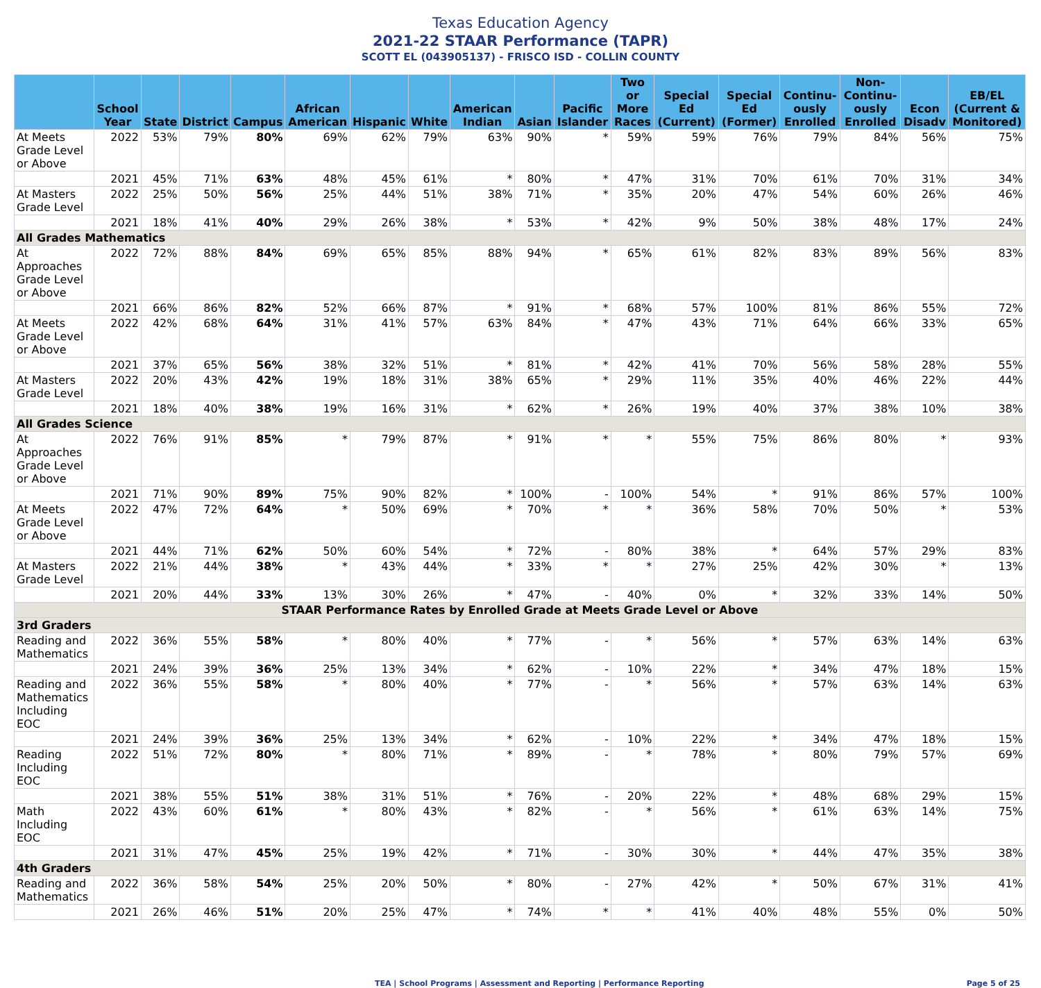Texas Education Agency
2021-22 STAAR Performance (TAPR)
SCOTT EL (043905137) - FRISCO ISD - COLLIN COUNTY
| | School Year | State | District | Campus | African American | Hispanic | White | American Indian | Asian | Pacific Islander | Two or More Races | Special Ed (Current) | Special Ed (Former) | Continu-ously Enrolled | Non-Continu-ously Enrolled | Econ Disadv | EB/EL (Current & Monitored) |
| --- | --- | --- | --- | --- | --- | --- | --- | --- | --- | --- | --- | --- | --- | --- | --- | --- | --- |
| At Meets Grade Level or Above | 2022 | 53% | 79% | 80% | 69% | 62% | 79% | 63% | 90% | * | 59% | 59% | 76% | 79% | 84% | 56% | 75% |
| | 2021 | 45% | 71% | 63% | 48% | 45% | 61% | * | 80% | * | 47% | 31% | 70% | 61% | 70% | 31% | 34% |
| At Masters Grade Level | 2022 | 25% | 50% | 56% | 25% | 44% | 51% | 38% | 71% | * | 35% | 20% | 47% | 54% | 60% | 26% | 46% |
| | 2021 | 18% | 41% | 40% | 29% | 26% | 38% | * | 53% | * | 42% | 9% | 50% | 38% | 48% | 17% | 24% |
| All Grades Mathematics | | | | | | | | | | | | | | | | | |
| At Approaches Grade Level or Above | 2022 | 72% | 88% | 84% | 69% | 65% | 85% | 88% | 94% | * | 65% | 61% | 82% | 83% | 89% | 56% | 83% |
| | 2021 | 66% | 86% | 82% | 52% | 66% | 87% | * | 91% | * | 68% | 57% | 100% | 81% | 86% | 55% | 72% |
| At Meets Grade Level or Above | 2022 | 42% | 68% | 64% | 31% | 41% | 57% | 63% | 84% | * | 47% | 43% | 71% | 64% | 66% | 33% | 65% |
| | 2021 | 37% | 65% | 56% | 38% | 32% | 51% | * | 81% | * | 42% | 41% | 70% | 56% | 58% | 28% | 55% |
| At Masters Grade Level | 2022 | 20% | 43% | 42% | 19% | 18% | 31% | 38% | 65% | * | 29% | 11% | 35% | 40% | 46% | 22% | 44% |
| | 2021 | 18% | 40% | 38% | 19% | 16% | 31% | * | 62% | * | 26% | 19% | 40% | 37% | 38% | 10% | 38% |
| All Grades Science | | | | | | | | | | | | | | | | | |
| At Approaches Grade Level or Above | 2022 | 76% | 91% | 85% | * | 79% | 87% | * | 91% | * | * | 55% | 75% | 86% | 80% | * | 93% |
| | 2021 | 71% | 90% | 89% | 75% | 90% | 82% | * | 100% | - | 100% | 54% | * | 91% | 86% | 57% | 100% |
| At Meets Grade Level or Above | 2022 | 47% | 72% | 64% | * | 50% | 69% | * | 70% | * | * | 36% | 58% | 70% | 50% | * | 53% |
| | 2021 | 44% | 71% | 62% | 50% | 60% | 54% | * | 72% | - | 80% | 38% | * | 64% | 57% | 29% | 83% |
| At Masters Grade Level | 2022 | 21% | 44% | 38% | * | 43% | 44% | * | 33% | * | * | 27% | 25% | 42% | 30% | * | 13% |
| | 2021 | 20% | 44% | 33% | 13% | 30% | 26% | * | 47% | - | 40% | 0% | * | 32% | 33% | 14% | 50% |
| STAAR Performance Rates by Enrolled Grade at Meets Grade Level or Above | | | | | | | | | | | | | | | | | |
| 3rd Graders | | | | | | | | | | | | | | | | | |
| Reading and Mathematics | 2022 | 36% | 55% | 58% | * | 80% | 40% | * | 77% | - | * | 56% | * | 57% | 63% | 14% | 63% |
| | 2021 | 24% | 39% | 36% | 25% | 13% | 34% | * | 62% | - | 10% | 22% | * | 34% | 47% | 18% | 15% |
| Reading and Mathematics Including EOC | 2022 | 36% | 55% | 58% | * | 80% | 40% | * | 77% | - | * | 56% | * | 57% | 63% | 14% | 63% |
| | 2021 | 24% | 39% | 36% | 25% | 13% | 34% | * | 62% | - | 10% | 22% | * | 34% | 47% | 18% | 15% |
| Reading Including EOC | 2022 | 51% | 72% | 80% | * | 80% | 71% | * | 89% | - | * | 78% | * | 80% | 79% | 57% | 69% |
| | 2021 | 38% | 55% | 51% | 38% | 31% | 51% | * | 76% | - | 20% | 22% | * | 48% | 68% | 29% | 15% |
| Math Including EOC | 2022 | 43% | 60% | 61% | * | 80% | 43% | * | 82% | - | * | 56% | * | 61% | 63% | 14% | 75% |
| | 2021 | 31% | 47% | 45% | 25% | 19% | 42% | * | 71% | - | 30% | 30% | * | 44% | 47% | 35% | 38% |
| 4th Graders | | | | | | | | | | | | | | | | | |
| Reading and Mathematics | 2022 | 36% | 58% | 54% | 25% | 20% | 50% | * | 80% | - | 27% | 42% | * | 50% | 67% | 31% | 41% |
| | 2021 | 26% | 46% | 51% | 20% | 25% | 47% | * | 74% | * | * | 41% | 40% | 48% | 55% | 0% | 50% |
TEA | School Programs | Assessment and Reporting | Performance Reporting Page 5 of 25